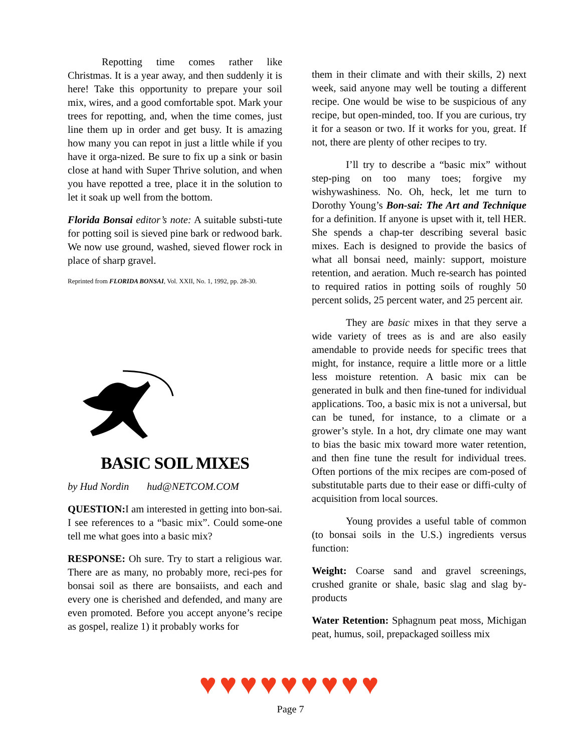Repotting time comes rather like Christmas. It is a year away, and then suddenly it is here! Take this opportunity to prepare your soil mix, wires, and a good comfortable spot. Mark your trees for repotting, and, when the time comes, just line them up in order and get busy. It is amazing how many you can repot in just a little while if you have it orga-nized. Be sure to fix up a sink or basin close at hand with Super Thrive solution, and when you have repotted a tree, place it in the solution to let it soak up well from the bottom.
Florida Bonsai editor’s note: A suitable substi-tute for potting soil is sieved pine bark or redwood bark. We now use ground, washed, sieved flower rock in place of sharp gravel.
Reprinted from FLORIDA BONSAI, Vol. XXII, No. 1, 1992, pp. 28-30.
BASIC SOIL MIXES
by Hud Nordin hud@NETCOM.COM
QUESTION: I am interested in getting into bon-sai. I see references to a “basic mix”. Could some-one tell me what goes into a basic mix?
RESPONSE: Oh sure. Try to start a religious war. There are as many, no probably more, reci-pes for bonsai soil as there are bonsaiists, and each and every one is cherished and defended, and many are even promoted. Before you accept anyone’s recipe as gospel, realize 1) it probably works for
them in their climate and with their skills, 2) next week, said anyone may well be touting a different recipe. One would be wise to be suspicious of any recipe, but open-minded, too. If you are curious, try it for a season or two. If it works for you, great. If not, there are plenty of other recipes to try.
I’ll try to describe a “basic mix” without step-ping on too many toes; forgive my wishywashiness. No. Oh, heck, let me turn to Dorothy Young’s Bon-sai: The Art and Technique for a definition. If anyone is upset with it, tell HER. She spends a chap-ter describing several basic mixes. Each is designed to provide the basics of what all bonsai need, mainly: support, moisture retention, and aeration. Much re-search has pointed to required ratios in potting soils of roughly 50 percent solids, 25 percent water, and 25 percent air.
They are basic mixes in that they serve a wide variety of trees as is and are also easily amendable to provide needs for specific trees that might, for instance, require a little more or a little less moisture retention. A basic mix can be generated in bulk and then fine-tuned for individual applications. Too, a basic mix is not a universal, but can be tuned, for instance, to a climate or a grower’s style. In a hot, dry climate one may want to bias the basic mix toward more water retention, and then fine tune the result for individual trees. Often portions of the mix recipes are com-posed of substitutable parts due to their ease or diffi-culty of acquisition from local sources.
Young provides a useful table of common (to bonsai soils in the U.S.) ingredients versus function:
Weight: Coarse sand and gravel screenings, crushed granite or shale, basic slag and slag by-products
Water Retention: Sphagnum peat moss, Michigan peat, humus, soil, prepackaged soilless mix
♥♥♥♥♥♥♥♥♥
Page 7